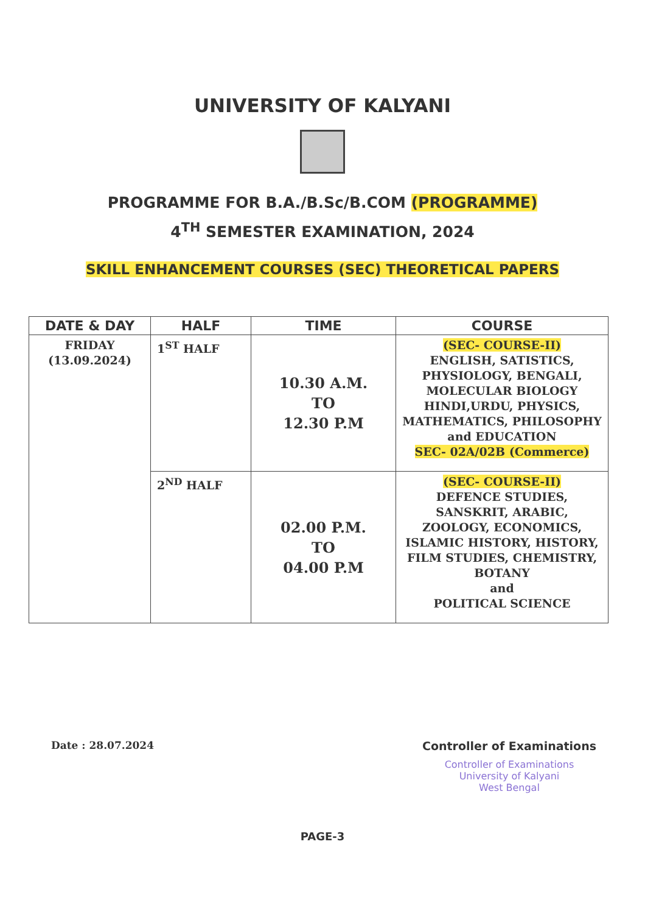UNIVERSITY OF KALYANI
PROGRAMME FOR B.A./B.Sc/B.COM (PROGRAMME)
4<sup>TH</sup> SEMESTER EXAMINATION, 2024
SKILL ENHANCEMENT COURSES (SEC) THEORETICAL PAPERS
| DATE & DAY | HALF | TIME | COURSE |
| --- | --- | --- | --- |
| FRIDAY (13.09.2024) | 1<sup>ST</sup> HALF | 10.30 A.M. TO 12.30 P.M | (SEC- COURSE-II) ENGLISH, SATISTICS, PHYSIOLOGY, BENGALI, MOLECULAR BIOLOGY HINDI,URDU, PHYSICS, MATHEMATICS, PHILOSOPHY and EDUCATION SEC- 02A/02B (Commerce) |
| | 2<sup>ND</sup> HALF | 02.00 P.M. TO 04.00 P.M | (SEC- COURSE-II) DEFENCE STUDIES, SANSKRIT, ARABIC, ZOOLOGY, ECONOMICS, ISLAMIC HISTORY, HISTORY, FILM STUDIES, CHEMISTRY, BOTANY and POLITICAL SCIENCE |
Date : 28.07.2024 Controller of Examinations
Controller of Examinations
University of Kalyani
West Bengal
PAGE-3